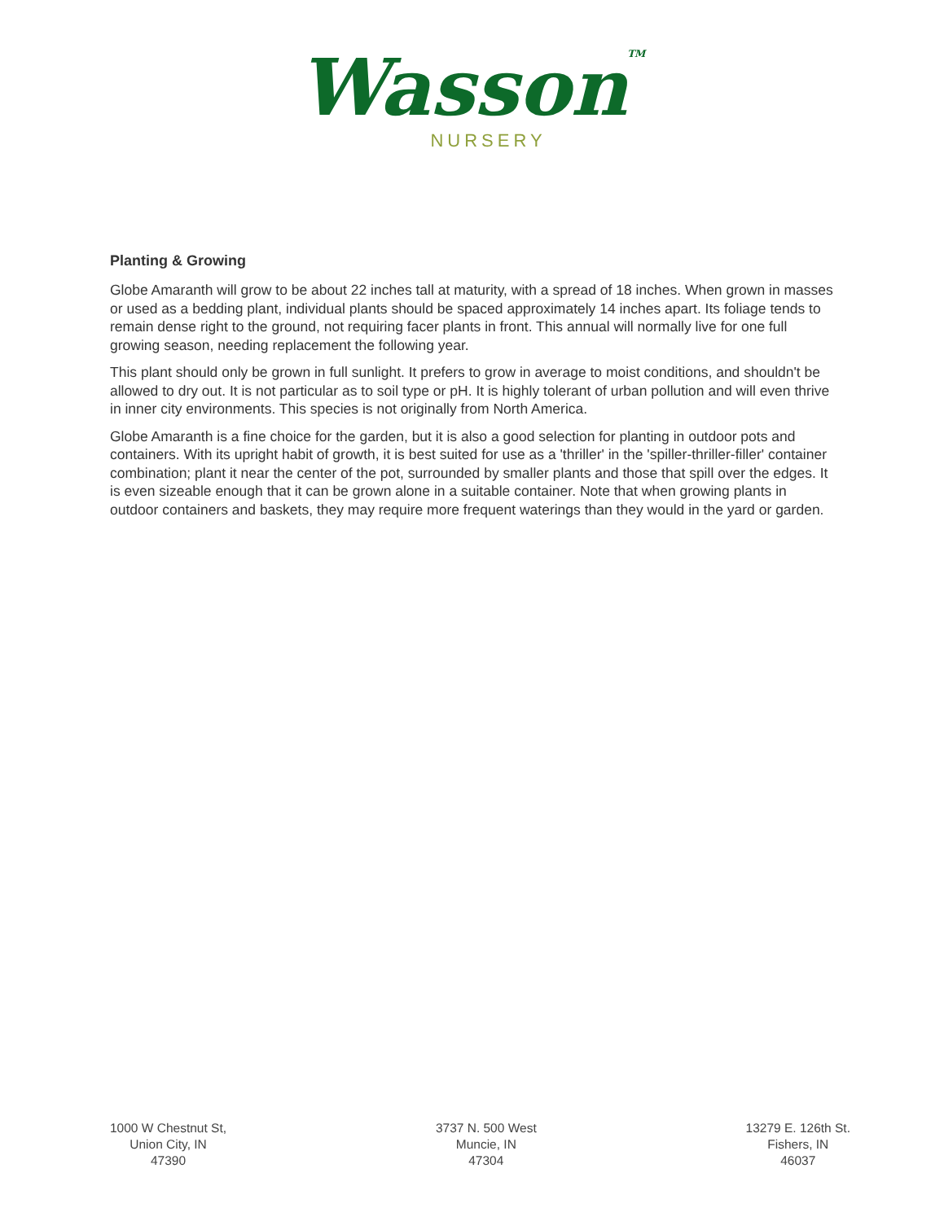WassonTM
NURSERY
Planting & Growing
Globe Amaranth will grow to be about 22 inches tall at maturity, with a spread of 18 inches. When grown in masses or used as a bedding plant, individual plants should be spaced approximately 14 inches apart. Its foliage tends to remain dense right to the ground, not requiring facer plants in front. This annual will normally live for one full growing season, needing replacement the following year.
This plant should only be grown in full sunlight. It prefers to grow in average to moist conditions, and shouldn't be allowed to dry out. It is not particular as to soil type or pH. It is highly tolerant of urban pollution and will even thrive in inner city environments. This species is not originally from North America.
Globe Amaranth is a fine choice for the garden, but it is also a good selection for planting in outdoor pots and containers. With its upright habit of growth, it is best suited for use as a 'thriller' in the 'spiller-thriller-filler' container combination; plant it near the center of the pot, surrounded by smaller plants and those that spill over the edges. It is even sizeable enough that it can be grown alone in a suitable container. Note that when growing plants in outdoor containers and baskets, they may require more frequent waterings than they would in the yard or garden.
1000 W Chestnut St,
Union City, IN
47390
3737 N. 500 West
Muncie, IN
47304
13279 E. 126th St.
Fishers, IN
46037